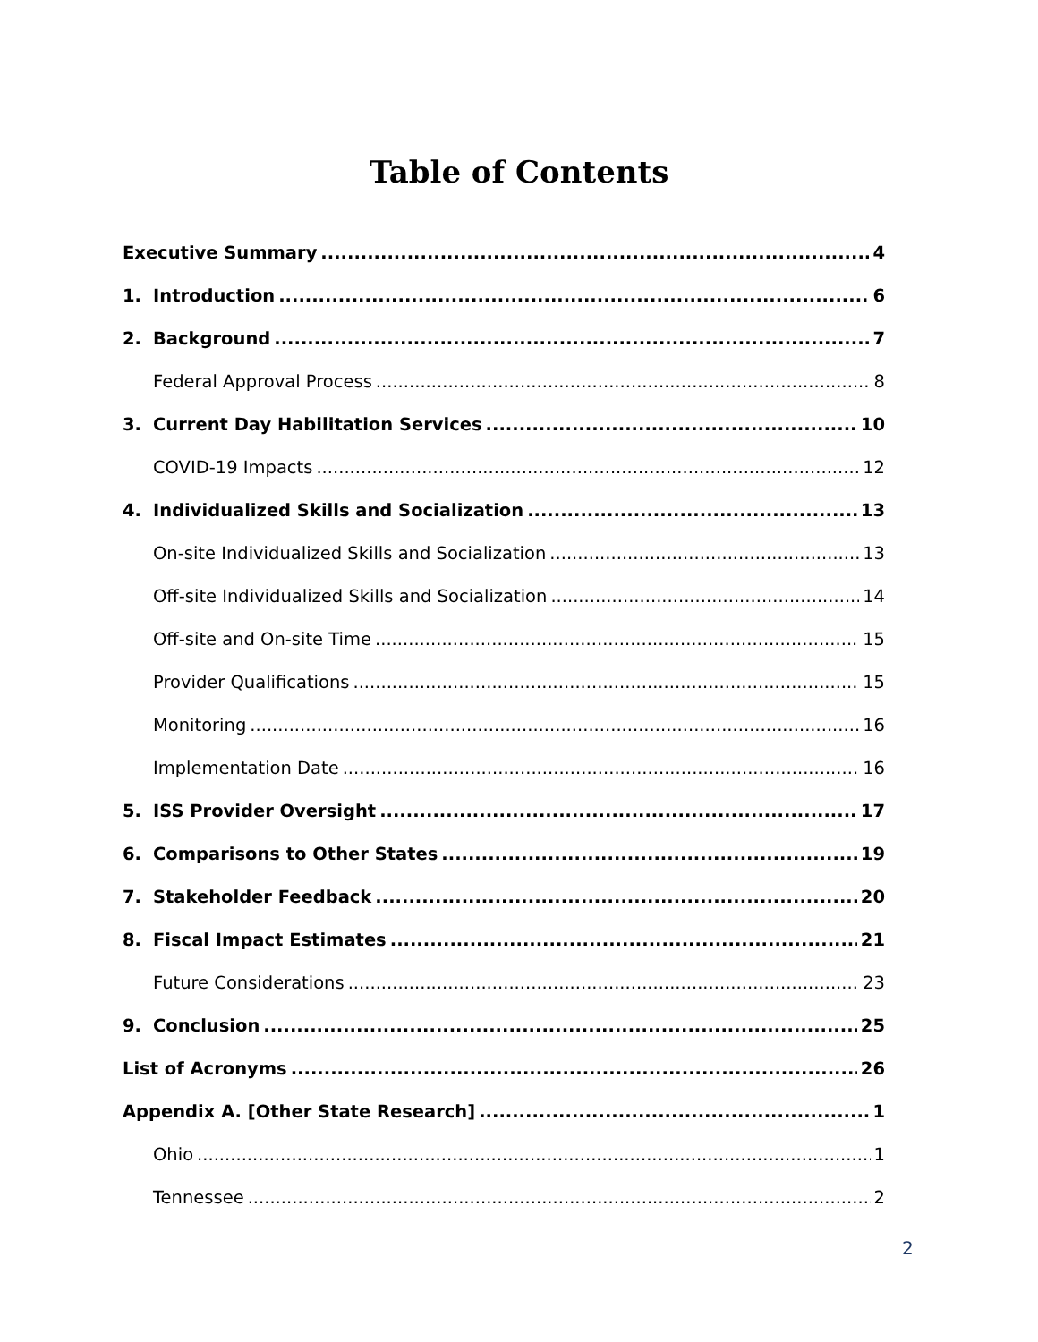Table of Contents
Executive Summary 4
1. Introduction 6
2. Background 7
Federal Approval Process 8
3. Current Day Habilitation Services 10
COVID-19 Impacts 12
4. Individualized Skills and Socialization 13
On-site Individualized Skills and Socialization 13
Off-site Individualized Skills and Socialization 14
Off-site and On-site Time 15
Provider Qualifications 15
Monitoring 16
Implementation Date 16
5. ISS Provider Oversight 17
6. Comparisons to Other States 19
7. Stakeholder Feedback 20
8. Fiscal Impact Estimates 21
Future Considerations 23
9. Conclusion 25
List of Acronyms 26
Appendix A. [Other State Research] 1
Ohio 1
Tennessee 2
2